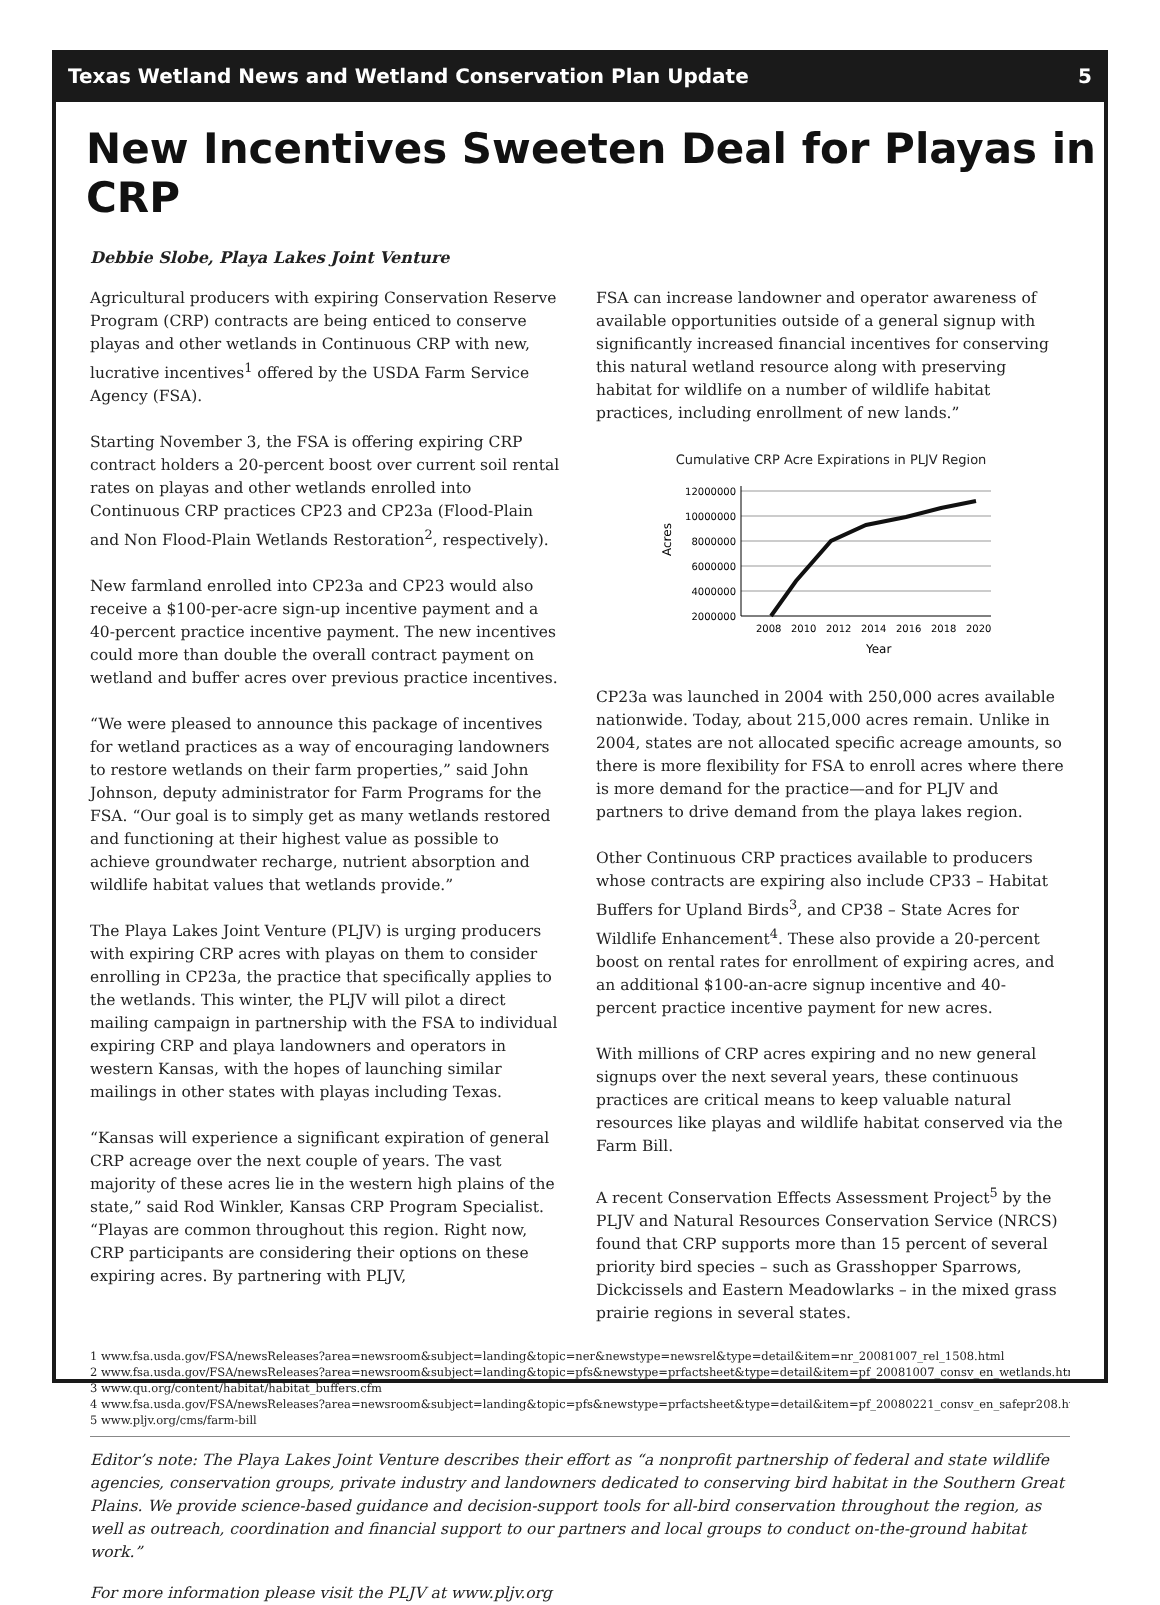Texas Wetland News and Wetland Conservation Plan Update 5
New Incentives Sweeten Deal for Playas in CRP
Debbie Slobe, Playa Lakes Joint Venture
Agricultural producers with expiring Conservation Reserve Program (CRP) contracts are being enticed to conserve playas and other wetlands in Continuous CRP with new, lucrative incentives<sup>1</sup> offered by the USDA Farm Service Agency (FSA).
Starting November 3, the FSA is offering expiring CRP contract holders a 20-percent boost over current soil rental rates on playas and other wetlands enrolled into Continuous CRP practices CP23 and CP23a (Flood-Plain and Non Flood-Plain Wetlands Restoration<sup>2</sup>, respectively).
New farmland enrolled into CP23a and CP23 would also receive a $100-per-acre sign-up incentive payment and a 40-percent practice incentive payment. The new incentives could more than double the overall contract payment on wetland and buffer acres over previous practice incentives.
“We were pleased to announce this package of incentives for wetland practices as a way of encouraging landowners to restore wetlands on their farm properties,” said John Johnson, deputy administrator for Farm Programs for the FSA. “Our goal is to simply get as many wetlands restored and functioning at their highest value as possible to achieve groundwater recharge, nutrient absorption and wildlife habitat values that wetlands provide.”
The Playa Lakes Joint Venture (PLJV) is urging producers with expiring CRP acres with playas on them to consider enrolling in CP23a, the practice that specifically applies to the wetlands. This winter, the PLJV will pilot a direct mailing campaign in partnership with the FSA to individual expiring CRP and playa landowners and operators in western Kansas, with the hopes of launching similar mailings in other states with playas including Texas.
“Kansas will experience a significant expiration of general CRP acreage over the next couple of years. The vast majority of these acres lie in the western high plains of the state,” said Rod Winkler, Kansas CRP Program Specialist. “Playas are common throughout this region. Right now, CRP participants are considering their options on these expiring acres. By partnering with PLJV,
FSA can increase landowner and operator awareness of available opportunities outside of a general signup with significantly increased financial incentives for conserving this natural wetland resource along with preserving habitat for wildlife on a number of wildlife habitat practices, including enrollment of new lands.”
Cumulative CRP Acre Expirations in PLJV Region
12000000
10000000
8000000
6000000
4000000
2000000
2008
2010
2012
2014
2016
2018
2020
Year
Acres
CP23a was launched in 2004 with 250,000 acres available nationwide. Today, about 215,000 acres remain. Unlike in 2004, states are not allocated specific acreage amounts, so there is more flexibility for FSA to enroll acres where there is more demand for the practice—and for PLJV and partners to drive demand from the playa lakes region.
Other Continuous CRP practices available to producers whose contracts are expiring also include CP33 – Habitat Buffers for Upland Birds<sup>3</sup>, and CP38 – State Acres for Wildlife Enhancement<sup>4</sup>. These also provide a 20-percent boost on rental rates for enrollment of expiring acres, and an additional $100-an-acre signup incentive and 40-percent practice incentive payment for new acres.
With millions of CRP acres expiring and no new general signups over the next several years, these continuous practices are critical means to keep valuable natural resources like playas and wildlife habitat conserved via the Farm Bill.
A recent Conservation Effects Assessment Project<sup>5</sup> by the PLJV and Natural Resources Conservation Service (NRCS) found that CRP supports more than 15 percent of several priority bird species – such as Grasshopper Sparrows, Dickcissels and Eastern Meadowlarks – in the mixed grass prairie regions in several states.
1 www.fsa.usda.gov/FSA/newsReleases?area=newsroom&subject=landing&topic=ner&newstype=newsrel&type=detail&item=nr_20081007_rel_1508.html
2 www.fsa.usda.gov/FSA/newsReleases?area=newsroom&subject=landing&topic=pfs&newstype=prfactsheet&type=detail&item=pf_20081007_consv_en_wetlands.html
3 www.qu.org/content/habitat/habitat_buffers.cfm
4 www.fsa.usda.gov/FSA/newsReleases?area=newsroom&subject=landing&topic=pfs&newstype=prfactsheet&type=detail&item=pf_20080221_consv_en_safepr208.html
5 www.pljv.org/cms/farm-bill
Editor’s note: The Playa Lakes Joint Venture describes their effort as “a nonprofit partnership of federal and state wildlife agencies, conservation groups, private industry and landowners dedicated to conserving bird habitat in the Southern Great Plains. We provide science-based guidance and decision-support tools for all-bird conservation throughout the region, as well as outreach, coordination and financial support to our partners and local groups to conduct on-the-ground habitat work.”
For more information please visit the PLJV at www.pljv.org